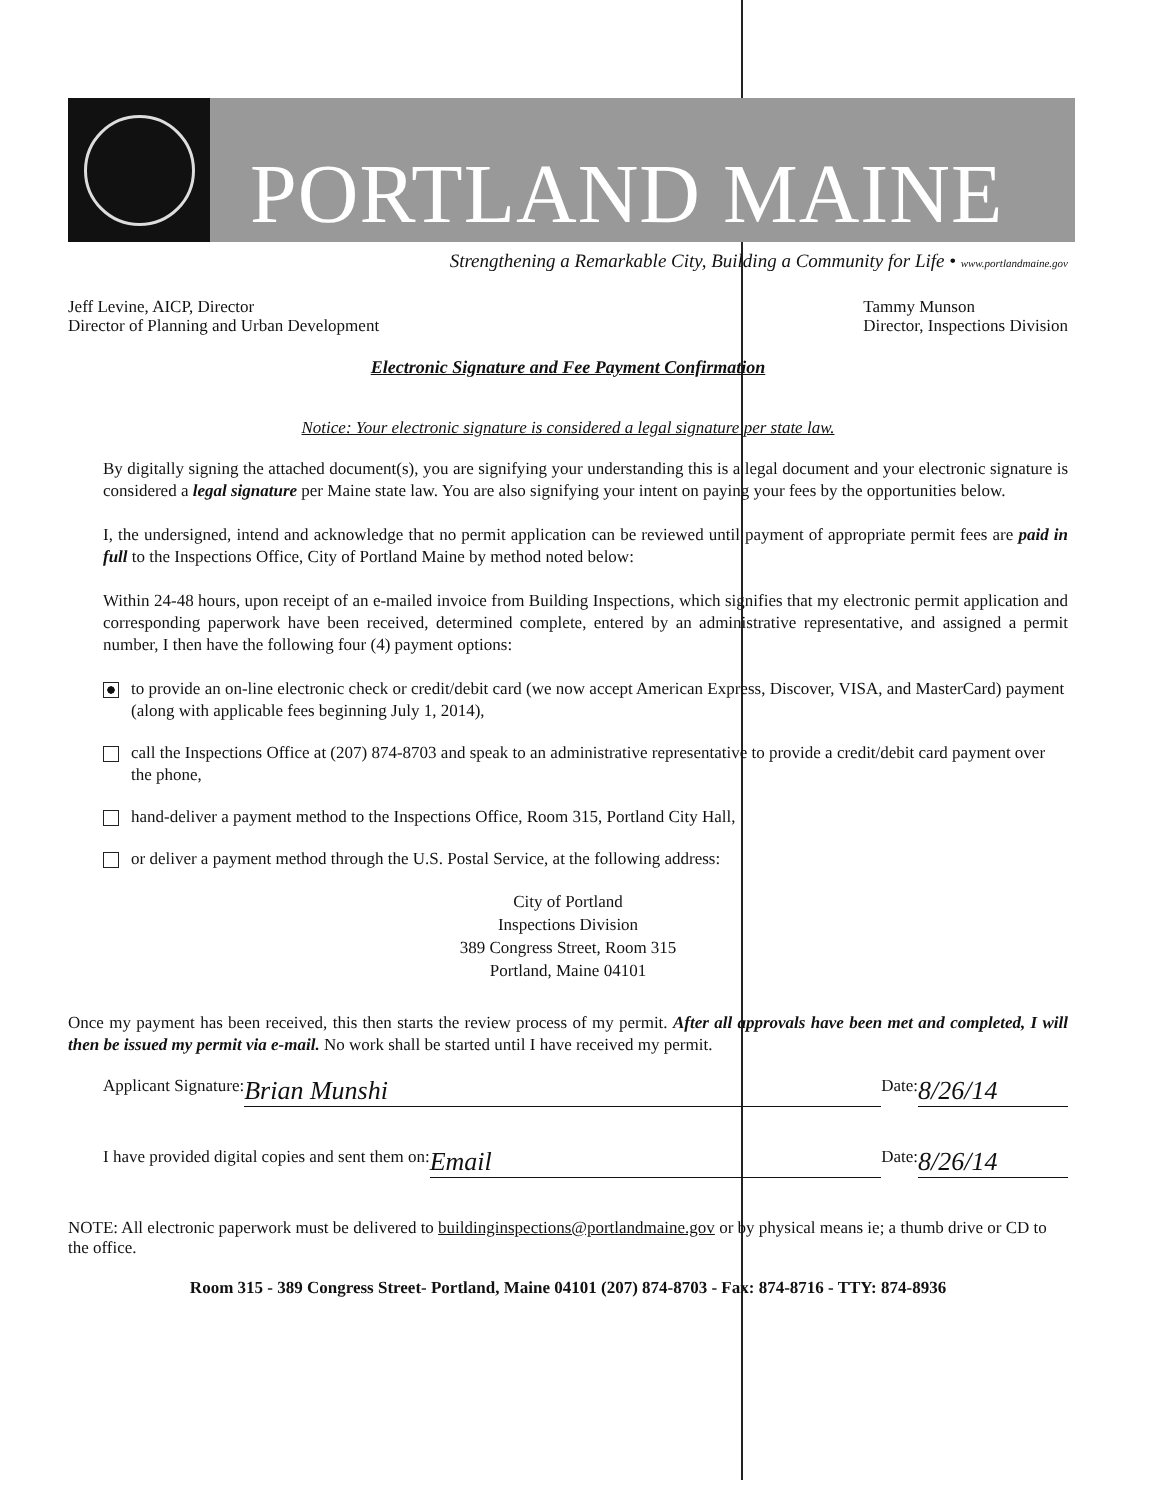PORTLAND MAINE
Strengthening a Remarkable City, Building a Community for Life • www.portlandmaine.gov
Jeff Levine, AICP, Director
Director of Planning and Urban Development
Tammy Munson
Director, Inspections Division
Electronic Signature and Fee Payment Confirmation
Notice: Your electronic signature is considered a legal signature per state law.
By digitally signing the attached document(s), you are signifying your understanding this is a legal document and your electronic signature is considered a legal signature per Maine state law. You are also signifying your intent on paying your fees by the opportunities below.
I, the undersigned, intend and acknowledge that no permit application can be reviewed until payment of appropriate permit fees are paid in full to the Inspections Office, City of Portland Maine by method noted below:
Within 24-48 hours, upon receipt of an e-mailed invoice from Building Inspections, which signifies that my electronic permit application and corresponding paperwork have been received, determined complete, entered by an administrative representative, and assigned a permit number, I then have the following four (4) payment options:
to provide an on-line electronic check or credit/debit card (we now accept American Express, Discover, VISA, and MasterCard) payment (along with applicable fees beginning July 1, 2014),
call the Inspections Office at (207) 874-8703 and speak to an administrative representative to provide a credit/debit card payment over the phone,
hand-deliver a payment method to the Inspections Office, Room 315, Portland City Hall,
or deliver a payment method through the U.S. Postal Service, at the following address:
City of Portland
Inspections Division
389 Congress Street, Room 315
Portland, Maine 04101
Once my payment has been received, this then starts the review process of my permit. After all approvals have been met and completed, I will then be issued my permit via e-mail. No work shall be started until I have received my permit.
Applicant Signature: Brian Munshi Date: 8/26/14
I have provided digital copies and sent them on: Email Date: 8/26/14
NOTE: All electronic paperwork must be delivered to buildinginspections@portlandmaine.gov or by physical means ie; a thumb drive or CD to the office.
Room 315 - 389 Congress Street- Portland, Maine 04101 (207) 874-8703 - Fax: 874-8716 - TTY: 874-8936